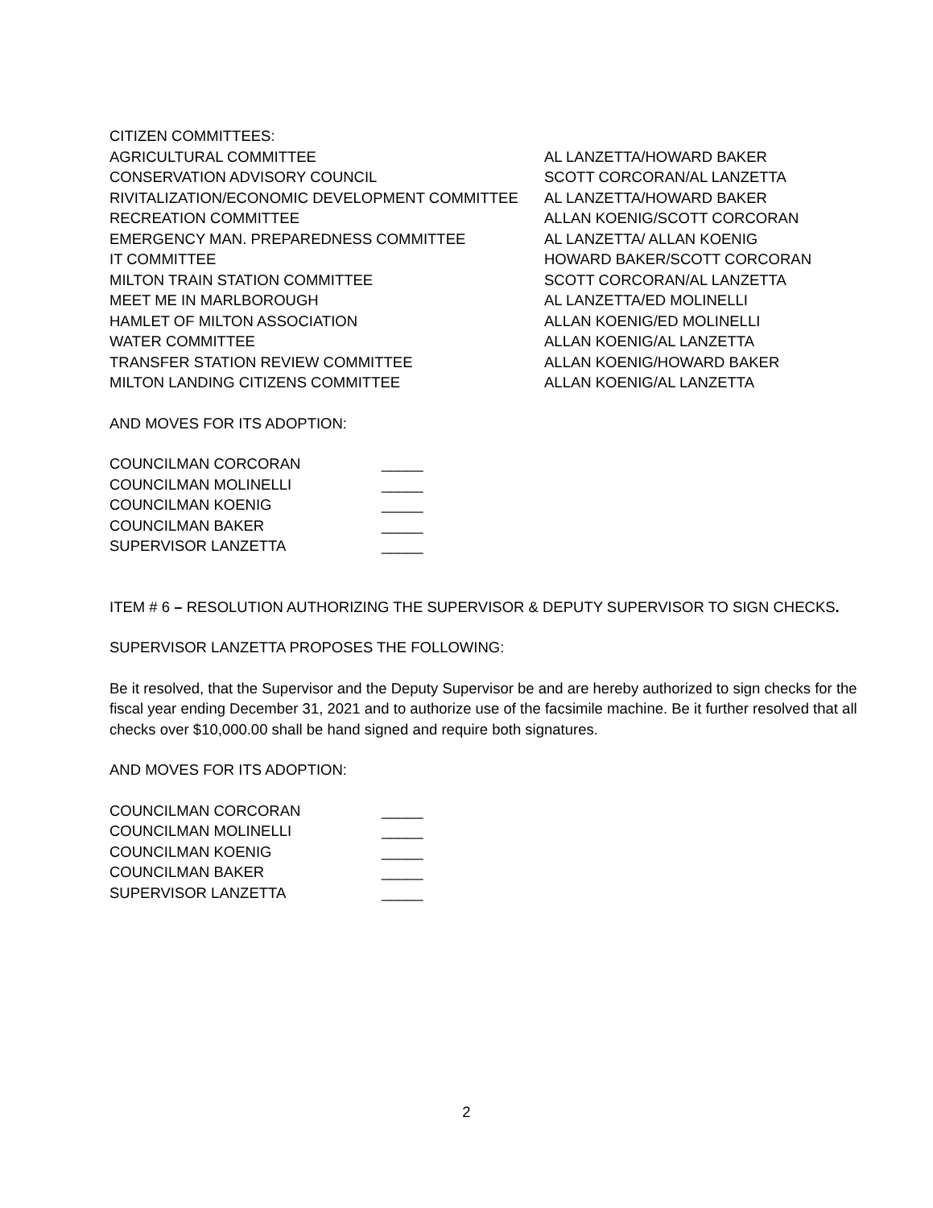CITIZEN COMMITTEES:
AGRICULTURAL COMMITTEE AL LANZETTA/HOWARD BAKER
CONSERVATION ADVISORY COUNCIL SCOTT CORCORAN/AL LANZETTA
RIVITALIZATION/ECONOMIC DEVELOPMENT COMMITTEE AL LANZETTA/HOWARD BAKER
RECREATION COMMITTEE ALLAN KOENIG/SCOTT CORCORAN
EMERGENCY MAN. PREPAREDNESS COMMITTEE AL LANZETTA/ ALLAN KOENIG
IT COMMITTEE HOWARD BAKER/SCOTT CORCORAN
MILTON TRAIN STATION COMMITTEE SCOTT CORCORAN/AL LANZETTA
MEET ME IN MARLBOROUGH AL LANZETTA/ED MOLINELLI
HAMLET OF MILTON ASSOCIATION ALLAN KOENIG/ED MOLINELLI
WATER COMMITTEE ALLAN KOENIG/AL LANZETTA
TRANSFER STATION REVIEW COMMITTEE ALLAN KOENIG/HOWARD BAKER
MILTON LANDING CITIZENS COMMITTEE ALLAN KOENIG/AL LANZETTA
AND MOVES FOR ITS ADOPTION:
COUNCILMAN CORCORAN _____
COUNCILMAN MOLINELLI _____
COUNCILMAN KOENIG _____
COUNCILMAN BAKER _____
SUPERVISOR LANZETTA _____
ITEM # 6 – RESOLUTION AUTHORIZING THE SUPERVISOR & DEPUTY SUPERVISOR TO SIGN CHECKS.
SUPERVISOR LANZETTA PROPOSES THE FOLLOWING:
Be it resolved, that the Supervisor and the Deputy Supervisor be and are hereby authorized to sign checks for the fiscal year ending December 31, 2021 and to authorize use of the facsimile machine. Be it further resolved that all checks over $10,000.00 shall be hand signed and require both signatures.
AND MOVES FOR ITS ADOPTION:
COUNCILMAN CORCORAN _____
COUNCILMAN MOLINELLI _____
COUNCILMAN KOENIG _____
COUNCILMAN BAKER _____
SUPERVISOR LANZETTA _____
2